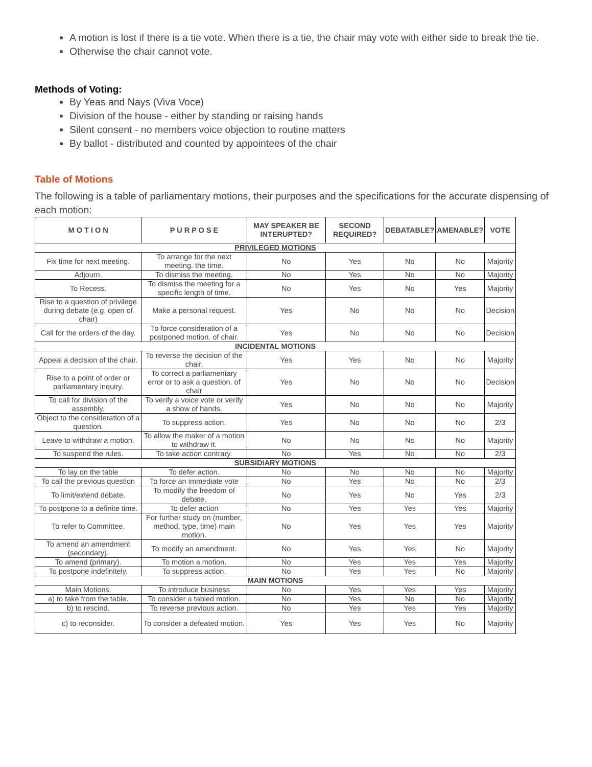A motion is lost if there is a tie vote. When there is a tie, the chair may vote with either side to break the tie.
Otherwise the chair cannot vote.
Methods of Voting:
By Yeas and Nays (Viva Voce)
Division of the house - either by standing or raising hands
Silent consent - no members voice objection to routine matters
By ballot - distributed and counted by appointees of the chair
Table of Motions
The following is a table of parliamentary motions, their purposes and the specifications for the accurate dispensing of each motion:
| M O T I O N | P U R P O S E | MAY SPEAKER BE INTERUPTED? | SECOND REQUIRED? | DEBATABLE? | AMENABLE? | VOTE |
| --- | --- | --- | --- | --- | --- | --- |
| PRIVILEGED MOTIONS | | | | | | |
| Fix time for next meeting. | To arrange for the next meeting. the time. | No | Yes | No | No | Majority |
| Adjourn. | To dismiss the meeting. | No | Yes | No | No | Majority |
| To Recess. | To dismiss the meeting for a specific length of time. | No | Yes | No | Yes | Majority |
| Rise to a question of privilege during debate (e.g. open of chair) | Make a personal request. | Yes | No | No | No | Decision |
| Call for the orders of the day. | To force consideration of a postponed motion. of chair. | Yes | No | No | No | Decision |
| INCIDENTAL MOTIONS | | | | | | |
| Appeal a decision of the chair. | To reverse the decision of the chair. | Yes | Yes | No | No | Majority |
| Rise to a point of order or parliamentary inquiry. | To correct a parliamentary error or to ask a question. of chair | Yes | No | No | No | Decision |
| To call for division of the assembly. | To verify a voice vote or verify a show of hands. | Yes | No | No | No | Majority |
| Object to the consideration of a question. | To suppress action. | Yes | No | No | No | 2/3 |
| Leave to withdraw a motion. | To allow the maker of a motion to withdraw it. | No | No | No | No | Majority |
| To suspend the rules. | To take action contrary. | No | Yes | No | No | 2/3 |
| SUBSIDIARY MOTIONS | | | | | | |
| To lay on the table | To defer action. | No | No | No | No | Majority |
| To call the previous question | To force an immediate vote | No | Yes | No | No | 2/3 |
| To limit/extend debate. | To modify the freedom of debate. | No | Yes | No | Yes | 2/3 |
| To postpone to a definite time. | To defer action | No | Yes | Yes | Yes | Majority |
| To refer to Committee. | For further study on (number, method, type, time) main motion. | No | Yes | Yes | Yes | Majority |
| To amend an amendment (secondary). | To modify an amendment. | No | Yes | Yes | No | Majority |
| To amend (primary). | To motion a motion. | No | Yes | Yes | Yes | Majority |
| To postpone indefinitely. | To suppress action. | No | Yes | Yes | No | Majority |
| MAIN MOTIONS | | | | | | |
| Main Motions. | To introduce business | No | Yes | Yes | Yes | Majority |
| a) to take from the table. | To consider a tabled motion. | No | Yes | No | No | Majority |
| b) to rescind. | To reverse previous action. | No | Yes | Yes | Yes | Majority |
| c) to reconsider. | To consider a defeated motion. | Yes | Yes | Yes | No | Majority |